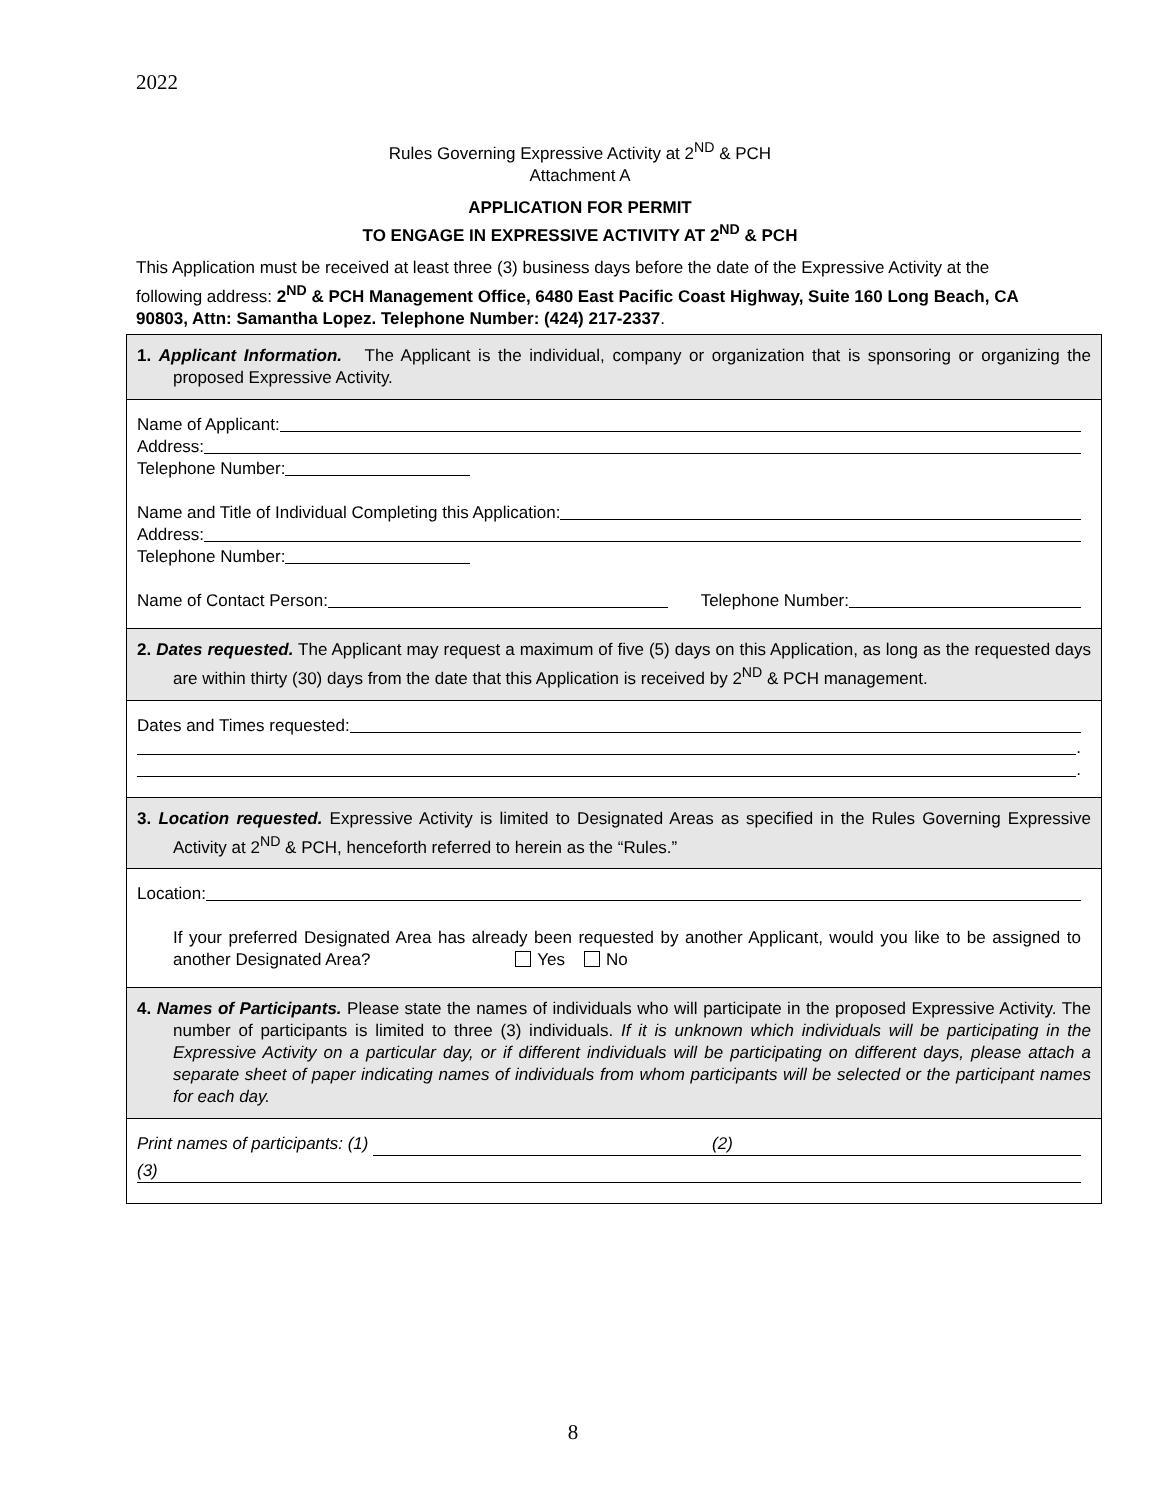2022
Rules Governing Expressive Activity at 2<sup>ND</sup> & PCH
Attachment A
APPLICATION FOR PERMIT
TO ENGAGE IN EXPRESSIVE ACTIVITY AT 2<sup>ND</sup> & PCH
This Application must be received at least three (3) business days before the date of the Expressive Activity at the following address: 2<sup>ND</sup> & PCH Management Office, 6480 East Pacific Coast Highway, Suite 160 Long Beach, CA 90803, Attn: Samantha Lopez. Telephone Number: (424) 217-2337.
1. Applicant Information. The Applicant is the individual, company or organization that is sponsoring or organizing the proposed Expressive Activity.
Name of Applicant:
Address:
Telephone Number:
Name and Title of Individual Completing this Application:
Address:
Telephone Number:
Name of Contact Person: Telephone Number:
2. Dates requested. The Applicant may request a maximum of five (5) days on this Application, as long as the requested days are within thirty (30) days from the date that this Application is received by 2<sup>ND</sup> & PCH management.
Dates and Times requested:
.
.
3. Location requested. Expressive Activity is limited to Designated Areas as specified in the Rules Governing Expressive Activity at 2<sup>ND</sup> & PCH, henceforth referred to herein as the “Rules.”
Location:
If your preferred Designated Area has already been requested by another Applicant, would you like to be assigned to another Designated Area? Yes No
4. Names of Participants. Please state the names of individuals who will participate in the proposed Expressive Activity. The number of participants is limited to three (3) individuals. If it is unknown which individuals will be participating in the Expressive Activity on a particular day, or if different individuals will be participating on different days, please attach a separate sheet of paper indicating names of individuals from whom participants will be selected or the participant names for each day.
Print names of participants: (1) (2)
(3)
8